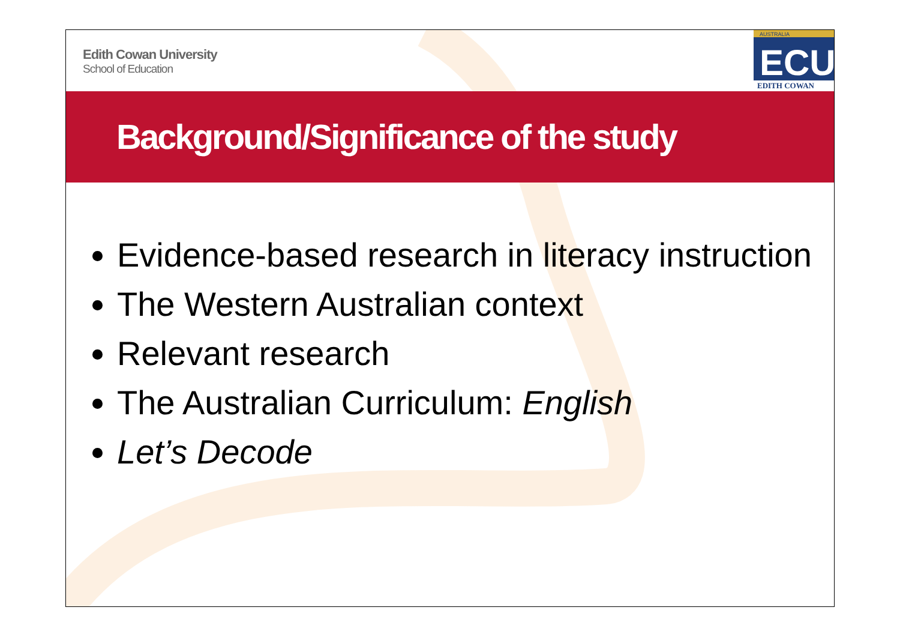Edith Cowan University
School of Education
AUSTRALIA
ECU
EDITH COWAN
Background/Significance of the study
Evidence-based research in literacy instruction
The Western Australian context
Relevant research
The Australian Curriculum: English
Let’s Decode